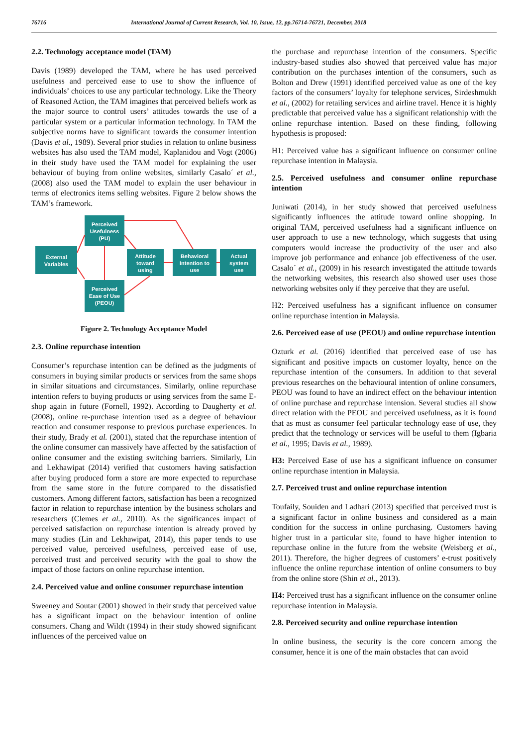76716 International Journal of Current Research, Vol. 10, Issue, 12, pp.76714-76721, December, 2018
2.2. Technology acceptance model (TAM)
Davis (1989) developed the TAM, where he has used perceived usefulness and perceived ease to use to show the influence of individuals’ choices to use any particular technology. Like the Theory of Reasoned Action, the TAM imagines that perceived beliefs work as the major source to control users’ attitudes towards the use of a particular system or a particular information technology. In TAM the subjective norms have to significant towards the consumer intention (Davis et al., 1989). Several prior studies in relation to online business websites has also used the TAM model, Kaplanidou and Vogt (2006) in their study have used the TAM model for explaining the user behaviour of buying from online websites, similarly Casalo´ et al., (2008) also used the TAM model to explain the user behaviour in terms of electronics items selling websites. Figure 2 below shows the TAM’s framework.
External
Variables
Perceived
Usefulness
(PU)
Perceived
Ease of Use
(PEOU)
Attitude
toward
using
Behavioral
Intention to
use
Actual
system
use
Figure 2. Technology Acceptance Model
2.3. Online repurchase intention
Consumer’s repurchase intention can be defined as the judgments of consumers in buying similar products or services from the same shops in similar situations and circumstances. Similarly, online repurchase intention refers to buying products or using services from the same E-shop again in future (Fornell, 1992). According to Daugherty et al. (2008), online re-purchase intention used as a degree of behaviour reaction and consumer response to previous purchase experiences. In their study, Brady et al. (2001), stated that the repurchase intention of the online consumer can massively have affected by the satisfaction of online consumer and the existing switching barriers. Similarly, Lin and Lekhawipat (2014) verified that customers having satisfaction after buying produced form a store are more expected to repurchase from the same store in the future compared to the dissatisfied customers. Among different factors, satisfaction has been a recognized factor in relation to repurchase intention by the business scholars and researchers (Clemes et al., 2010). As the significances impact of perceived satisfaction on repurchase intention is already proved by many studies (Lin and Lekhawipat, 2014), this paper tends to use perceived value, perceived usefulness, perceived ease of use, perceived trust and perceived security with the goal to show the impact of those factors on online repurchase intention.
2.4. Perceived value and online consumer repurchase intention
Sweeney and Soutar (2001) showed in their study that perceived value has a significant impact on the behaviour intention of online consumers. Chang and Wildt (1994) in their study showed significant influences of the perceived value on
the purchase and repurchase intention of the consumers. Specific industry-based studies also showed that perceived value has major contribution on the purchases intention of the consumers, such as Bolton and Drew (1991) identified perceived value as one of the key factors of the consumers’ loyalty for telephone services, Sirdeshmukh et al., (2002) for retailing services and airline travel. Hence it is highly predictable that perceived value has a significant relationship with the online repurchase intention. Based on these finding, following hypothesis is proposed:
H1: Perceived value has a significant influence on consumer online repurchase intention in Malaysia.
2.5. Perceived usefulness and consumer online repurchase intention
Juniwati (2014), in her study showed that perceived usefulness significantly influences the attitude toward online shopping. In original TAM, perceived usefulness had a significant influence on user approach to use a new technology, which suggests that using computers would increase the productivity of the user and also improve job performance and enhance job effectiveness of the user. Casalo´ et al., (2009) in his research investigated the attitude towards the networking websites, this research also showed user uses those networking websites only if they perceive that they are useful.
H2: Perceived usefulness has a significant influence on consumer online repurchase intention in Malaysia.
2.6. Perceived ease of use (PEOU) and online repurchase intention
Ozturk et al. (2016) identified that perceived ease of use has significant and positive impacts on customer loyalty, hence on the repurchase intention of the consumers. In addition to that several previous researches on the behavioural intention of online consumers, PEOU was found to have an indirect effect on the behaviour intention of online purchase and repurchase intension. Several studies all show direct relation with the PEOU and perceived usefulness, as it is found that as must as consumer feel particular technology ease of use, they predict that the technology or services will be useful to them (Igbaria et al., 1995; Davis et al., 1989).
H3: Perceived Ease of use has a significant influence on consumer online repurchase intention in Malaysia.
2.7. Perceived trust and online repurchase intention
Toufaily, Souiden and Ladhari (2013) specified that perceived trust is a significant factor in online business and considered as a main condition for the success in online purchasing. Customers having higher trust in a particular site, found to have higher intention to repurchase online in the future from the website (Weisberg et al., 2011). Therefore, the higher degrees of customers’ e-trust positively influence the online repurchase intention of online consumers to buy from the online store (Shin et al., 2013).
H4: Perceived trust has a significant influence on the consumer online repurchase intention in Malaysia.
2.8. Perceived security and online repurchase intention
In online business, the security is the core concern among the consumer, hence it is one of the main obstacles that can avoid